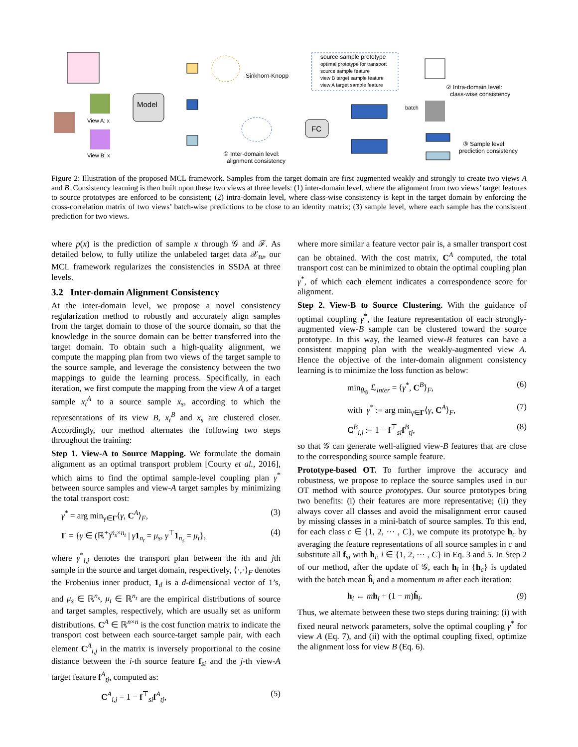Model
source sample prototype
optimal prototype for transport
source sample feature
view B target sample feature
view A target sample feature
FC
Sinkhorn-Knopp
① Inter-domain level:
alignment consistency
② Intra-domain level:
class-wise consistency
③ Sample level:
prediction consistency
batch
View A: x
View B: x
Figure 2: Illustration of the proposed MCL framework. Samples from the target domain are first augmented weakly and strongly to create two views A and B. Consistency learning is then built upon these two views at three levels: (1) inter-domain level, where the alignment from two views’ target features to source prototypes are enforced to be consistent; (2) intra-domain level, where class-wise consistency is kept in the target domain by enforcing the cross-correlation matrix of two views’ batch-wise predictions to be close to an identity matrix; (3) sample level, where each sample has the consistent prediction for two views.
where p(x) is the prediction of sample x through 𝒢 and ℱ. As detailed below, to fully utilize the unlabeled target data 𝒳<sub>tu</sub>, our MCL framework regularizes the consistencies in SSDA at three levels.
3.2 Inter-domain Alignment Consistency
At the inter-domain level, we propose a novel consistency regularization method to robustly and accurately align samples from the target domain to those of the source domain, so that the knowledge in the source domain can be better transferred into the target domain. To obtain such a high-quality alignment, we compute the mapping plan from two views of the target sample to the source sample, and leverage the consistency between the two mappings to guide the learning process. Specifically, in each iteration, we first compute the mapping from the view A of a target sample x<sub>t</sub><sup>A</sup> to a source sample x<sub>s</sub>, according to which the representations of its view B, x<sub>t</sub><sup>B</sup> and x<sub>s</sub> are clustered closer. Accordingly, our method alternates the following two steps throughout the training:
Step 1. View-A to Source Mapping. We formulate the domain alignment as an optimal transport problem [Courty et al., 2016], which aims to find the optimal sample-level coupling plan γ<sup>*</sup> between source samples and view-A target samples by minimizing the total transport cost:
γ<sup>*</sup> = arg min<sub>γ∈Γ</sub>⟨γ, C<sup>A</sup>⟩<sub>F</sub>, (3)
Γ = {γ ∈ (ℝ<sup>+</sup>)<sup>n<sub>s</sub>×n<sub>t</sub></sup> | γ 1<sub>n<sub>t</sub></sub> = μ<sub>s</sub>, γ<sup>⊤</sup>1<sub>n<sub>s</sub></sub> = μ<sub>t</sub>}, (4)
where γ<sup>*</sup><sub>i,j</sub> denotes the transport plan between the ith and jth sample in the source and target domain, respectively, ⟨·,·⟩<sub>F</sub> denotes the Frobenius inner product, 1<sub>d</sub> is a d-dimensional vector of 1’s, and μ<sub>s</sub> ∈ ℝ<sup>n<sub>s</sub></sup>, μ<sub>t</sub> ∈ ℝ<sup>n<sub>t</sub></sup> are the empirical distributions of source and target samples, respectively, which are usually set as uniform distributions. C<sup>A</sup> ∈ ℝ<sup>n×n</sup> is the cost function matrix to indicate the transport cost between each source-target sample pair, with each element C<sup>A</sup><sub>i,j</sub> in the matrix is inversely proportional to the cosine distance between the i-th source feature f<sub>si</sub> and the j-th view-A target feature f<sup>A</sup><sub>tj</sub>, computed as:
C<sup>A</sup><sub>i,j</sub> = 1 − f<sup>⊤</sup><sub>si</sub>f<sup>A</sup><sub>tj</sub>, (5)
where more similar a feature vector pair is, a smaller transport cost can be obtained. With the cost matrix, C<sup>A</sup> computed, the total transport cost can be minimized to obtain the optimal coupling plan γ<sup>*</sup>, of which each element indicates a correspondence score for alignment.
Step 2. View-B to Source Clustering. With the guidance of optimal coupling γ<sup>*</sup>, the feature representation of each strongly-augmented view-B sample can be clustered toward the source prototype. In this way, the learned view-B features can have a consistent mapping plan with the weakly-augmented view A. Hence the objective of the inter-domain alignment consistency learning is to minimize the loss function as below:
min<sub>θ<sub>𝒢</sub></sub> ℒ<sub>inter</sub> = ⟨γ<sup>*</sup>, C<sup>B</sup>⟩<sub>F</sub>, (6)
with γ<sup>*</sup> := arg min<sub>γ∈Γ</sub>⟨γ, C<sup>A</sup>⟩<sub>F</sub>, (7)
C<sup>B</sup><sub>i,j</sub> := 1 − f<sup>⊤</sup><sub>si</sub>f<sup>B</sup><sub>tj</sub>, (8)
so that 𝒢 can generate well-aligned view-B features that are close to the corresponding source sample feature.
Prototype-based OT. To further improve the accuracy and robustness, we propose to replace the source samples used in our OT method with source prototypes. Our source prototypes bring two benefits: (i) their features are more representative; (ii) they always cover all classes and avoid the misalignment error caused by missing classes in a mini-batch of source samples. To this end, for each class c ∈ {1, 2, ⋯ , C}, we compute its prototype h<sub>c</sub> by averaging the feature representations of all source samples in c and substitute all f<sub>si</sub> with h<sub>i</sub>, i ∈ {1, 2, ⋯ , C} in Eq. 3 and 5. In Step 2 of our method, after the update of 𝒢, each h<sub>i</sub> in {h<sub>c</sub>} is updated with the batch mean ĥ<sub>i</sub> and a momentum m after each iteration:
h<sub>i</sub> ← mh<sub>i</sub> + (1 − m)ĥ<sub>i</sub>. (9)
Thus, we alternate between these two steps during training: (i) with fixed neural network parameters, solve the optimal coupling γ<sup>*</sup> for view A (Eq. 7), and (ii) with the optimal coupling fixed, optimize the alignment loss for view B (Eq. 6).